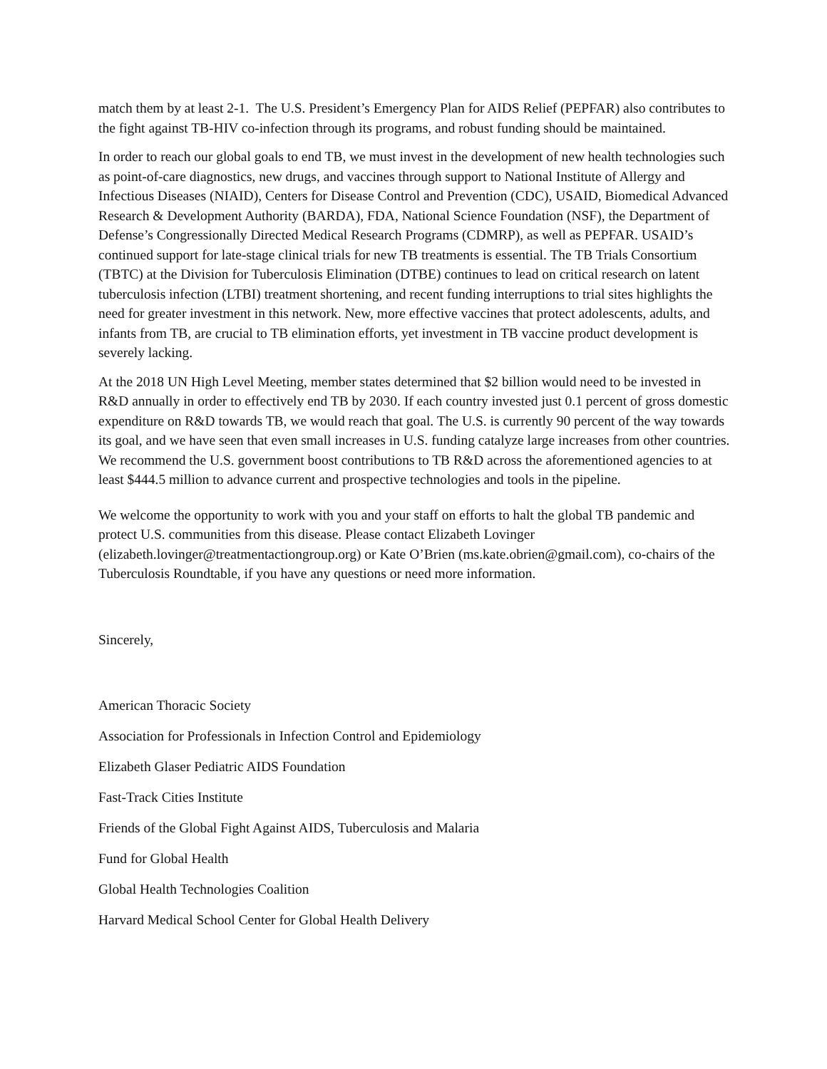match them by at least 2-1. The U.S. President’s Emergency Plan for AIDS Relief (PEPFAR) also contributes to the fight against TB-HIV co-infection through its programs, and robust funding should be maintained.
In order to reach our global goals to end TB, we must invest in the development of new health technologies such as point-of-care diagnostics, new drugs, and vaccines through support to National Institute of Allergy and Infectious Diseases (NIAID), Centers for Disease Control and Prevention (CDC), USAID, Biomedical Advanced Research & Development Authority (BARDA), FDA, National Science Foundation (NSF), the Department of Defense’s Congressionally Directed Medical Research Programs (CDMRP), as well as PEPFAR. USAID’s continued support for late-stage clinical trials for new TB treatments is essential. The TB Trials Consortium (TBTC) at the Division for Tuberculosis Elimination (DTBE) continues to lead on critical research on latent tuberculosis infection (LTBI) treatment shortening, and recent funding interruptions to trial sites highlights the need for greater investment in this network. New, more effective vaccines that protect adolescents, adults, and infants from TB, are crucial to TB elimination efforts, yet investment in TB vaccine product development is severely lacking.
At the 2018 UN High Level Meeting, member states determined that $2 billion would need to be invested in R&D annually in order to effectively end TB by 2030. If each country invested just 0.1 percent of gross domestic expenditure on R&D towards TB, we would reach that goal. The U.S. is currently 90 percent of the way towards its goal, and we have seen that even small increases in U.S. funding catalyze large increases from other countries. We recommend the U.S. government boost contributions to TB R&D across the aforementioned agencies to at least $444.5 million to advance current and prospective technologies and tools in the pipeline.
We welcome the opportunity to work with you and your staff on efforts to halt the global TB pandemic and protect U.S. communities from this disease. Please contact Elizabeth Lovinger (elizabeth.lovinger@treatmentactiongroup.org) or Kate O’Brien (ms.kate.obrien@gmail.com), co-chairs of the Tuberculosis Roundtable, if you have any questions or need more information.
Sincerely,
American Thoracic Society
Association for Professionals in Infection Control and Epidemiology
Elizabeth Glaser Pediatric AIDS Foundation
Fast-Track Cities Institute
Friends of the Global Fight Against AIDS, Tuberculosis and Malaria
Fund for Global Health
Global Health Technologies Coalition
Harvard Medical School Center for Global Health Delivery